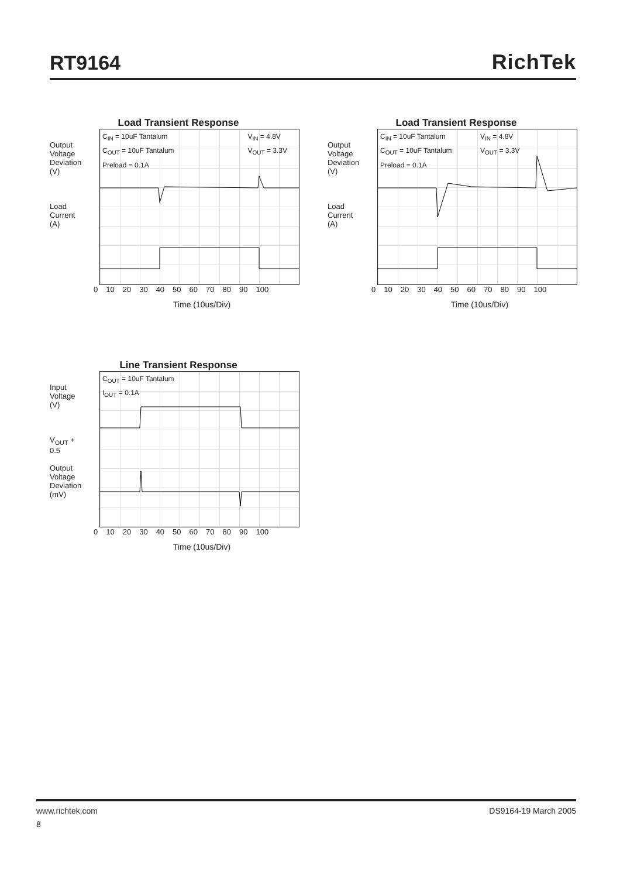RT9164
RichTek
Load Transient Response
Output Voltage Deviation (V)
Load Current (A)
C<sub>IN</sub> = 10uF Tantalum
C<sub>OUT</sub> = 10uF Tantalum
Preload = 0.1A
V<sub>IN</sub> = 4.8V
V<sub>OUT</sub> = 3.3V
0 10 20 30 40 50 60 70 80 90 100
Time (10us/Div)
Load Transient Response
Output Voltage Deviation (V)
Load Current (A)
C<sub>IN</sub> = 10uF Tantalum
C<sub>OUT</sub> = 10uF Tantalum
Preload = 0.1A
V<sub>IN</sub> = 4.8V
V<sub>OUT</sub> = 3.3V
0 10 20 30 40 50 60 70 80 90 100
Time (10us/Div)
Line Transient Response
Input Voltage (V)
V<sub>OUT</sub> + 0.5
Output Voltage Deviation (mV)
C<sub>OUT</sub> = 10uF Tantalum
I<sub>OUT</sub> = 0.1A
0 10 20 30 40 50 60 70 80 90 100
Time (10us/Div)
www.richtek.com DS9164-19 March 2005
8